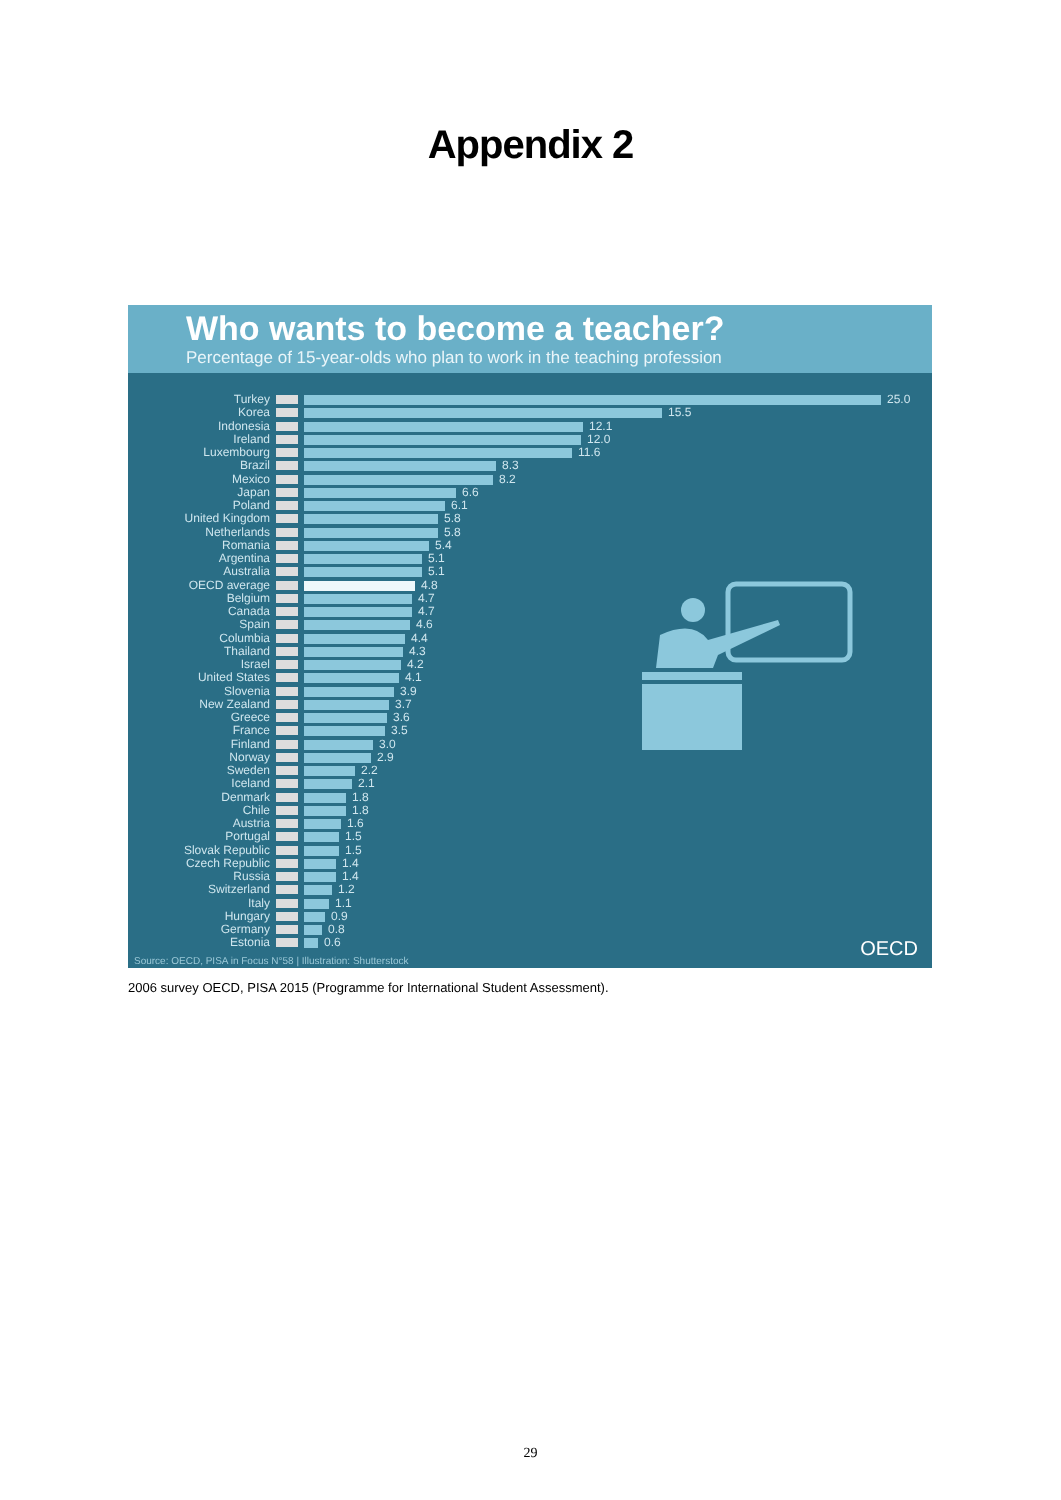Appendix 2
Who wants to become a teacher?
Percentage of 15-year-olds who plan to work in the teaching profession
Turkey 25.0
Korea 15.5
Indonesia 12.1
Ireland 12.0
Luxembourg 11.6
Brazil 8.3
Mexico 8.2
Japan 6.6
Poland 6.1
United Kingdom 5.8
Netherlands 5.8
Romania 5.4
Argentina 5.1
Australia 5.1
OECD average 4.8
Belgium 4.7
Canada 4.7
Spain 4.6
Columbia 4.4
Thailand 4.3
Israel 4.2
United States 4.1
Slovenia 3.9
New Zealand 3.7
Greece 3.6
France 3.5
Finland 3.0
Norway 2.9
Sweden 2.2
Iceland 2.1
Denmark 1.8
Chile 1.8
Austria 1.6
Portugal 1.5
Slovak Republic 1.5
Czech Republic 1.4
Russia 1.4
Switzerland 1.2
Italy 1.1
Hungary 0.9
Germany 0.8
Estonia 0.6
OECD
Source: OECD, PISA in Focus N°58 | Illustration: Shutterstock
2006 survey OECD, PISA 2015 (Programme for International Student Assessment).
29